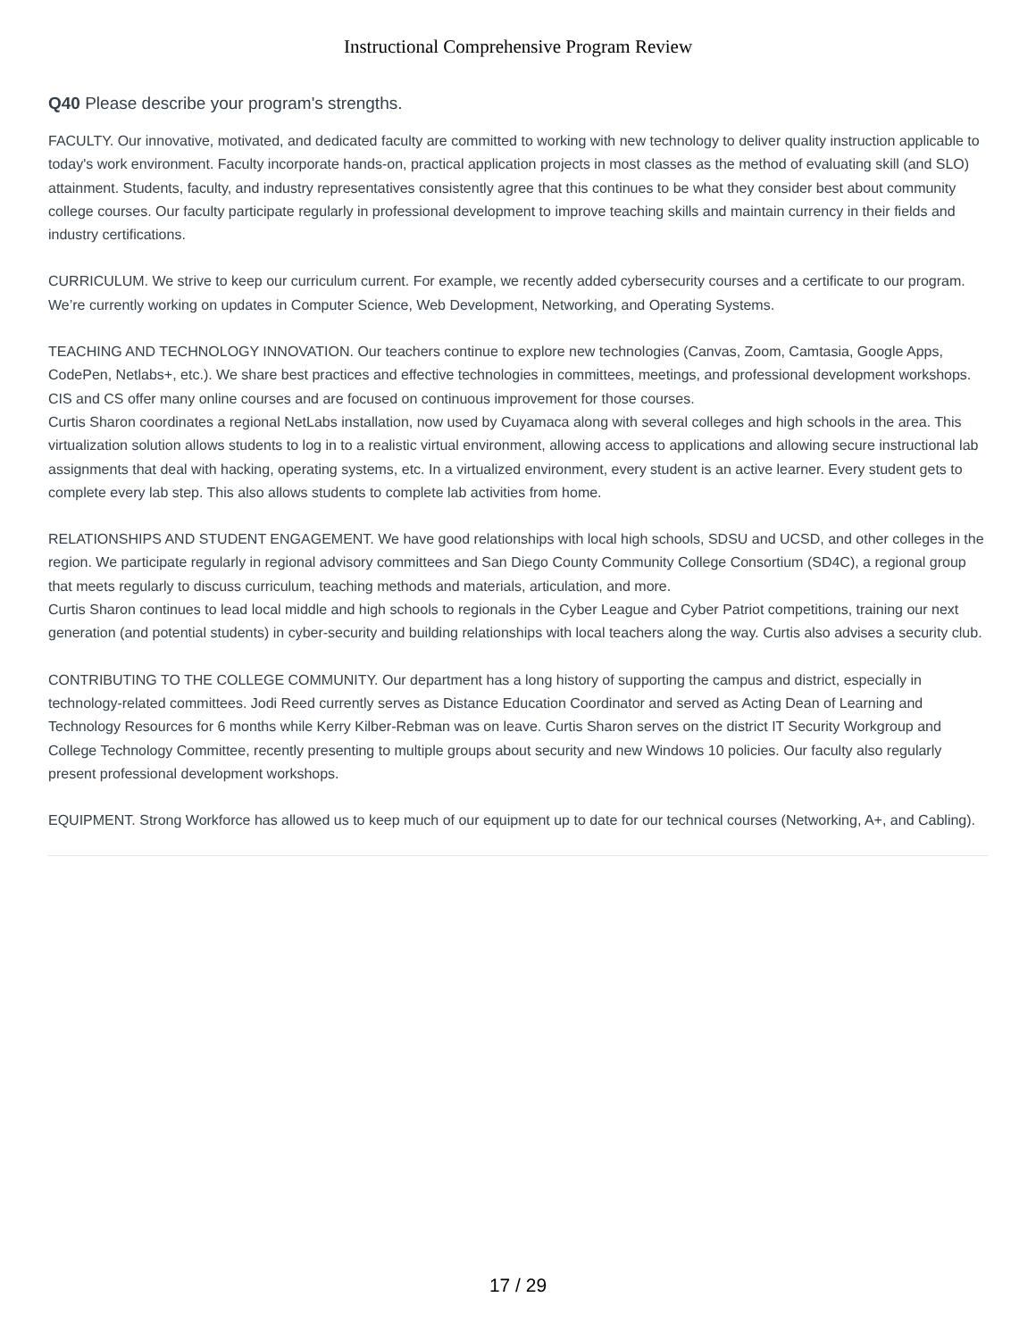Instructional Comprehensive Program Review
Q40 Please describe your program's strengths.
FACULTY. Our innovative, motivated, and dedicated faculty are committed to working with new technology to deliver quality instruction applicable to today's work environment. Faculty incorporate hands-on, practical application projects in most classes as the method of evaluating skill (and SLO) attainment. Students, faculty, and industry representatives consistently agree that this continues to be what they consider best about community college courses. Our faculty participate regularly in professional development to improve teaching skills and maintain currency in their fields and industry certifications.
CURRICULUM. We strive to keep our curriculum current. For example, we recently added cybersecurity courses and a certificate to our program. We’re currently working on updates in Computer Science, Web Development, Networking, and Operating Systems.
TEACHING AND TECHNOLOGY INNOVATION. Our teachers continue to explore new technologies (Canvas, Zoom, Camtasia, Google Apps, CodePen, Netlabs+, etc.). We share best practices and effective technologies in committees, meetings, and professional development workshops.
CIS and CS offer many online courses and are focused on continuous improvement for those courses.
Curtis Sharon coordinates a regional NetLabs installation, now used by Cuyamaca along with several colleges and high schools in the area. This virtualization solution allows students to log in to a realistic virtual environment, allowing access to applications and allowing secure instructional lab assignments that deal with hacking, operating systems, etc. In a virtualized environment, every student is an active learner. Every student gets to complete every lab step. This also allows students to complete lab activities from home.
RELATIONSHIPS AND STUDENT ENGAGEMENT. We have good relationships with local high schools, SDSU and UCSD, and other colleges in the region. We participate regularly in regional advisory committees and San Diego County Community College Consortium (SD4C), a regional group that meets regularly to discuss curriculum, teaching methods and materials, articulation, and more.
Curtis Sharon continues to lead local middle and high schools to regionals in the Cyber League and Cyber Patriot competitions, training our next generation (and potential students) in cyber-security and building relationships with local teachers along the way. Curtis also advises a security club.
CONTRIBUTING TO THE COLLEGE COMMUNITY. Our department has a long history of supporting the campus and district, especially in technology-related committees. Jodi Reed currently serves as Distance Education Coordinator and served as Acting Dean of Learning and Technology Resources for 6 months while Kerry Kilber-Rebman was on leave. Curtis Sharon serves on the district IT Security Workgroup and College Technology Committee, recently presenting to multiple groups about security and new Windows 10 policies. Our faculty also regularly present professional development workshops.
EQUIPMENT. Strong Workforce has allowed us to keep much of our equipment up to date for our technical courses (Networking, A+, and Cabling).
17 / 29